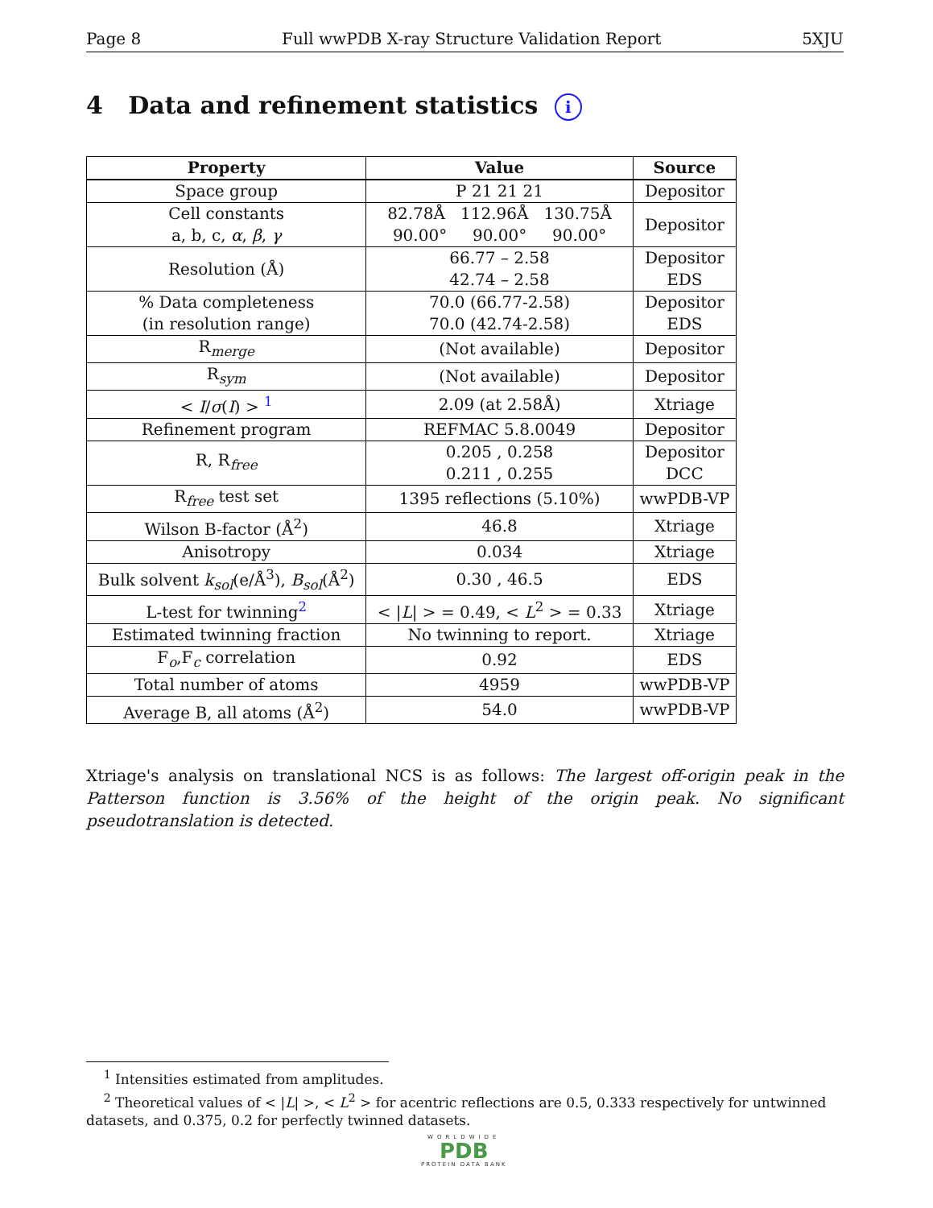Page 8 Full wwPDB X-ray Structure Validation Report 5XJU
4 Data and refinement statistics i
| Property | Value | Source |
| --- | --- | --- |
| Space group | P 21 21 21 | Depositor |
| Cell constants a, b, c, α , β , γ | 82.78Å 112.96Å 130.75Å 90.00° 90.00° 90.00° | Depositor |
| Resolution (Å) | 66.77 – 2.58 42.74 – 2.58 | Depositor EDS |
| % Data completeness (in resolution range) | 70.0 (66.77-2.58) 70.0 (42.74-2.58) | Depositor EDS |
| R<sub>merge</sub> | (Not available) | Depositor |
| R<sub>sym</sub> | (Not available) | Depositor |
| < I / σ ( I ) > <sup>1</sup> | 2.09 (at 2.58Å) | Xtriage |
| Refinement program | REFMAC 5.8.0049 | Depositor |
| R, R<sub>free</sub> | 0.205 , 0.258 0.211 , 0.255 | Depositor DCC |
| R<sub>free</sub> test set | 1395 reflections (5.10%) | wwPDB-VP |
| Wilson B-factor (Å<sup>2</sup>) | 46.8 | Xtriage |
| Anisotropy | 0.034 | Xtriage |
| Bulk solvent k<sub>sol</sub>(e/Å<sup>3</sup>), B<sub>sol</sub>(Å<sup>2</sup>) | 0.30 , 46.5 | EDS |
| L-test for twinning<sup>2</sup> | < / L / > = 0.49, < L<sup>2</sup> > = 0.33 | Xtriage |
| Estimated twinning fraction | No twinning to report. | Xtriage |
| F<sub>o</sub>,F<sub>c</sub> correlation | 0.92 | EDS |
| Total number of atoms | 4959 | wwPDB-VP |
| Average B, all atoms (Å<sup>2</sup>) | 54.0 | wwPDB-VP |
Xtriage's analysis on translational NCS is as follows: The largest off-origin peak in the Patterson function is 3.56% of the height of the origin peak. No significant pseudotranslation is detected.
<sup>1</sup> Intensities estimated from amplitudes.
<sup>2</sup> Theoretical values of < |L| >, < L<sup>2</sup> > for acentric reflections are 0.5, 0.333 respectively for untwinned datasets, and 0.375, 0.2 for perfectly twinned datasets.
WORLDWIDE
PDB
PROTEIN DATA BANK